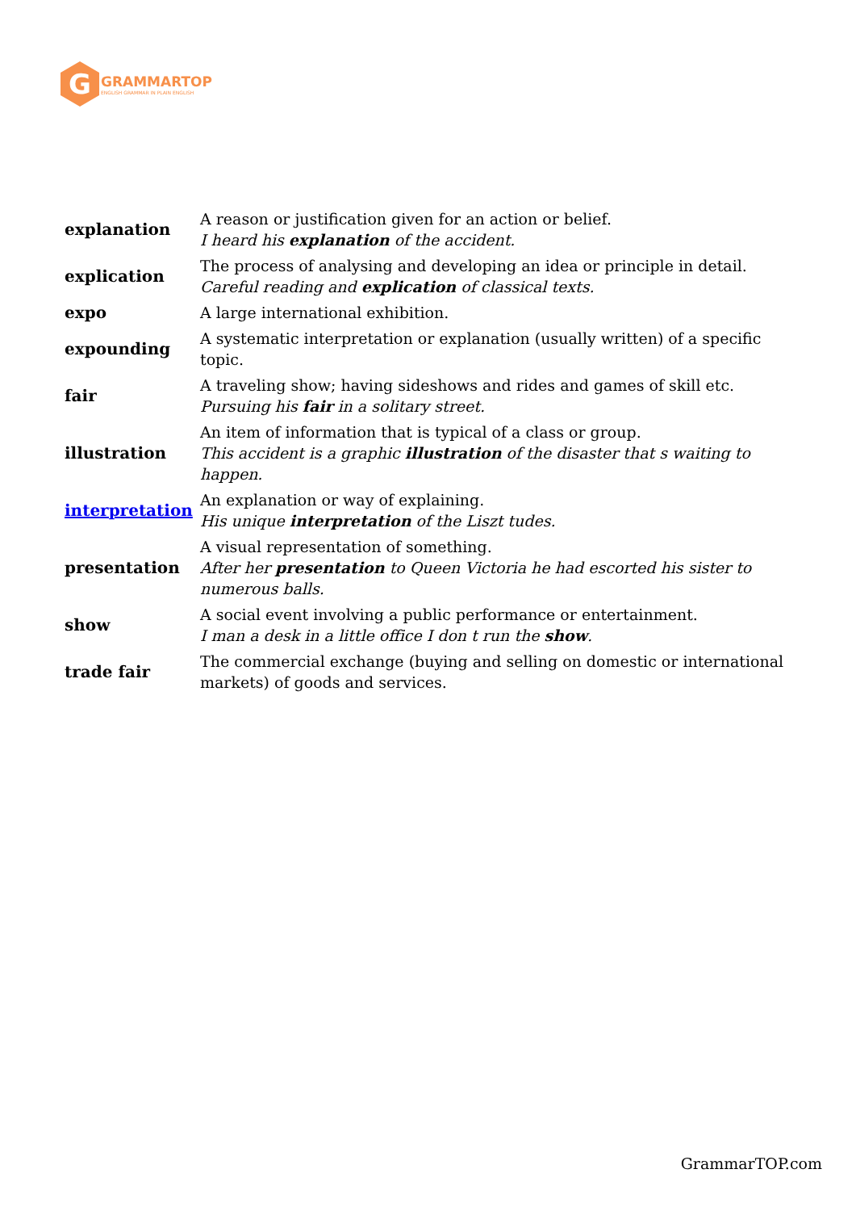G
GRAMMARTOP
ENGLISH GRAMMAR IN PLAIN ENGLISH
| explanation | A reason or justification given for an action or belief. I heard his explanation of the accident. |
| explication | The process of analysing and developing an idea or principle in detail. Careful reading and explication of classical texts. |
| expo | A large international exhibition. |
| expounding | A systematic interpretation or explanation (usually written) of a specific topic. |
| fair | A traveling show; having sideshows and rides and games of skill etc. Pursuing his fair in a solitary street. |
| illustration | An item of information that is typical of a class or group. This accident is a graphic illustration of the disaster that s waiting to happen. |
| interpretation | An explanation or way of explaining. His unique interpretation of the Liszt tudes. |
| presentation | A visual representation of something. After her presentation to Queen Victoria he had escorted his sister to numerous balls. |
| show | A social event involving a public performance or entertainment. I man a desk in a little office I don t run the show . |
| trade fair | The commercial exchange (buying and selling on domestic or international markets) of goods and services. |
GrammarTOP.com